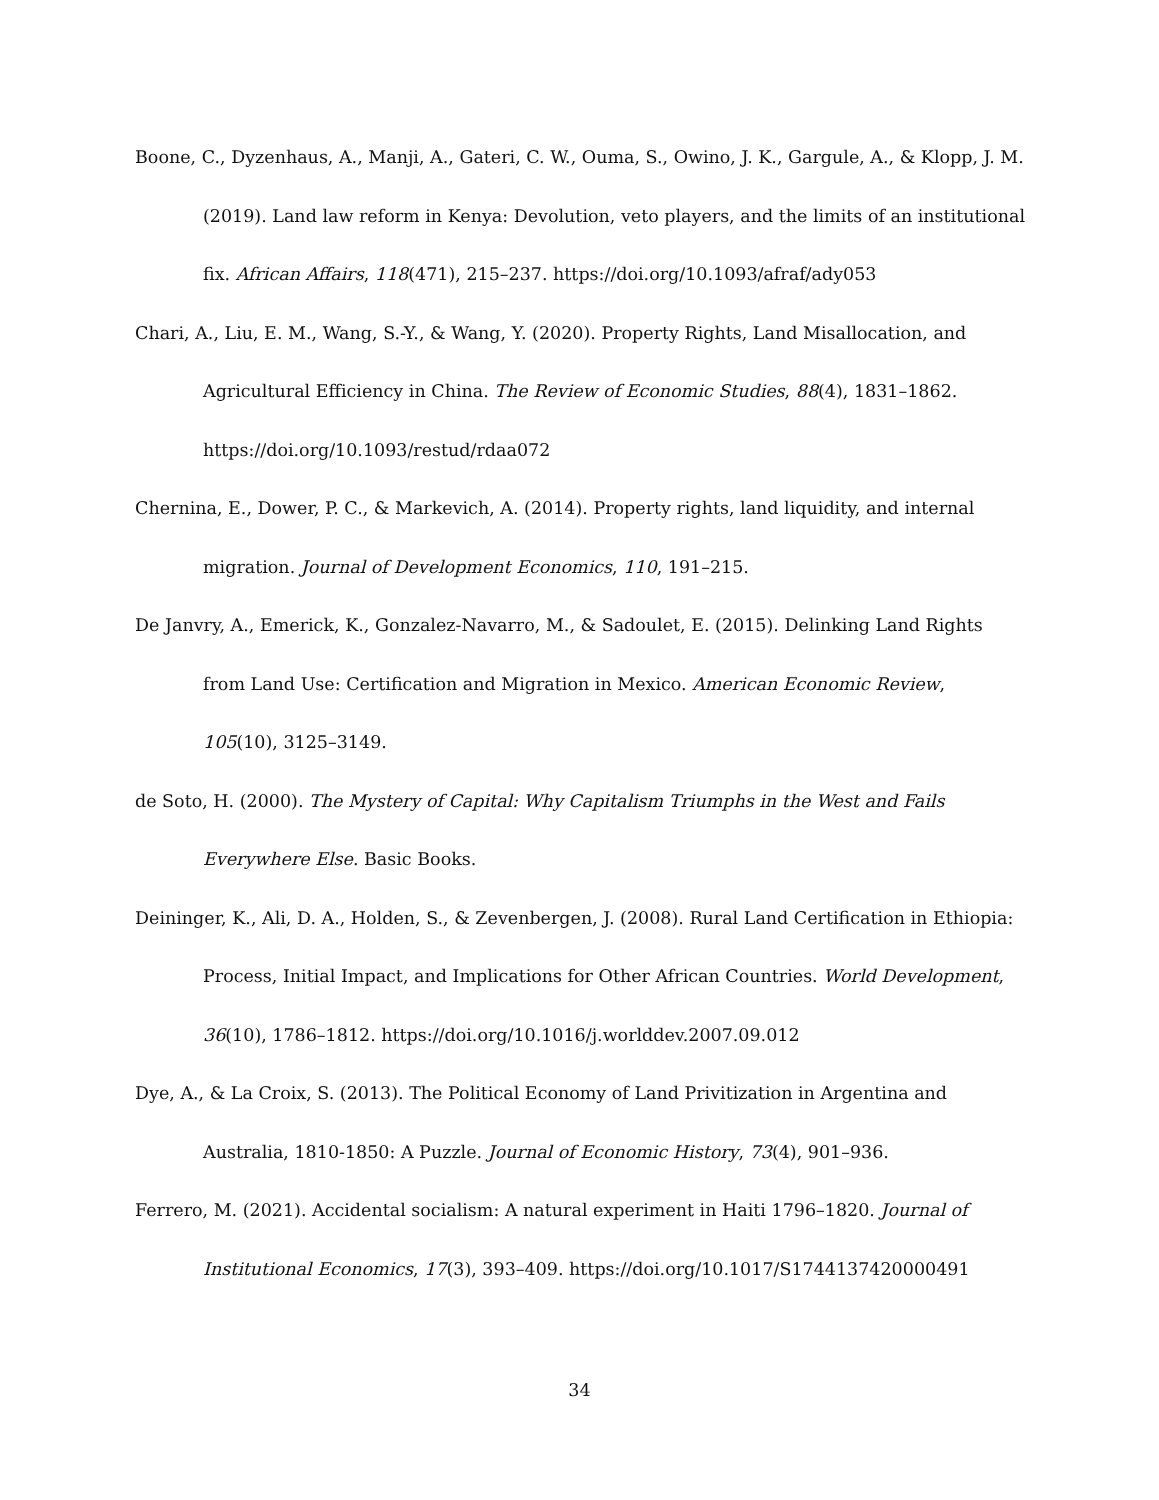Boone, C., Dyzenhaus, A., Manji, A., Gateri, C. W., Ouma, S., Owino, J. K., Gargule, A., & Klopp, J. M. (2019). Land law reform in Kenya: Devolution, veto players, and the limits of an institutional fix. African Affairs, 118(471), 215–237. https://doi.org/10.1093/afraf/ady053
Chari, A., Liu, E. M., Wang, S.-Y., & Wang, Y. (2020). Property Rights, Land Misallocation, and Agricultural Efficiency in China. The Review of Economic Studies, 88(4), 1831–1862. https://doi.org/10.1093/restud/rdaa072
Chernina, E., Dower, P. C., & Markevich, A. (2014). Property rights, land liquidity, and internal migration. Journal of Development Economics, 110, 191–215.
De Janvry, A., Emerick, K., Gonzalez-Navarro, M., & Sadoulet, E. (2015). Delinking Land Rights from Land Use: Certification and Migration in Mexico. American Economic Review, 105(10), 3125–3149.
de Soto, H. (2000). The Mystery of Capital: Why Capitalism Triumphs in the West and Fails Everywhere Else. Basic Books.
Deininger, K., Ali, D. A., Holden, S., & Zevenbergen, J. (2008). Rural Land Certification in Ethiopia: Process, Initial Impact, and Implications for Other African Countries. World Development, 36(10), 1786–1812. https://doi.org/10.1016/j.worlddev.2007.09.012
Dye, A., & La Croix, S. (2013). The Political Economy of Land Privitization in Argentina and Australia, 1810-1850: A Puzzle. Journal of Economic History, 73(4), 901–936.
Ferrero, M. (2021). Accidental socialism: A natural experiment in Haiti 1796–1820. Journal of Institutional Economics, 17(3), 393–409. https://doi.org/10.1017/S1744137420000491
34